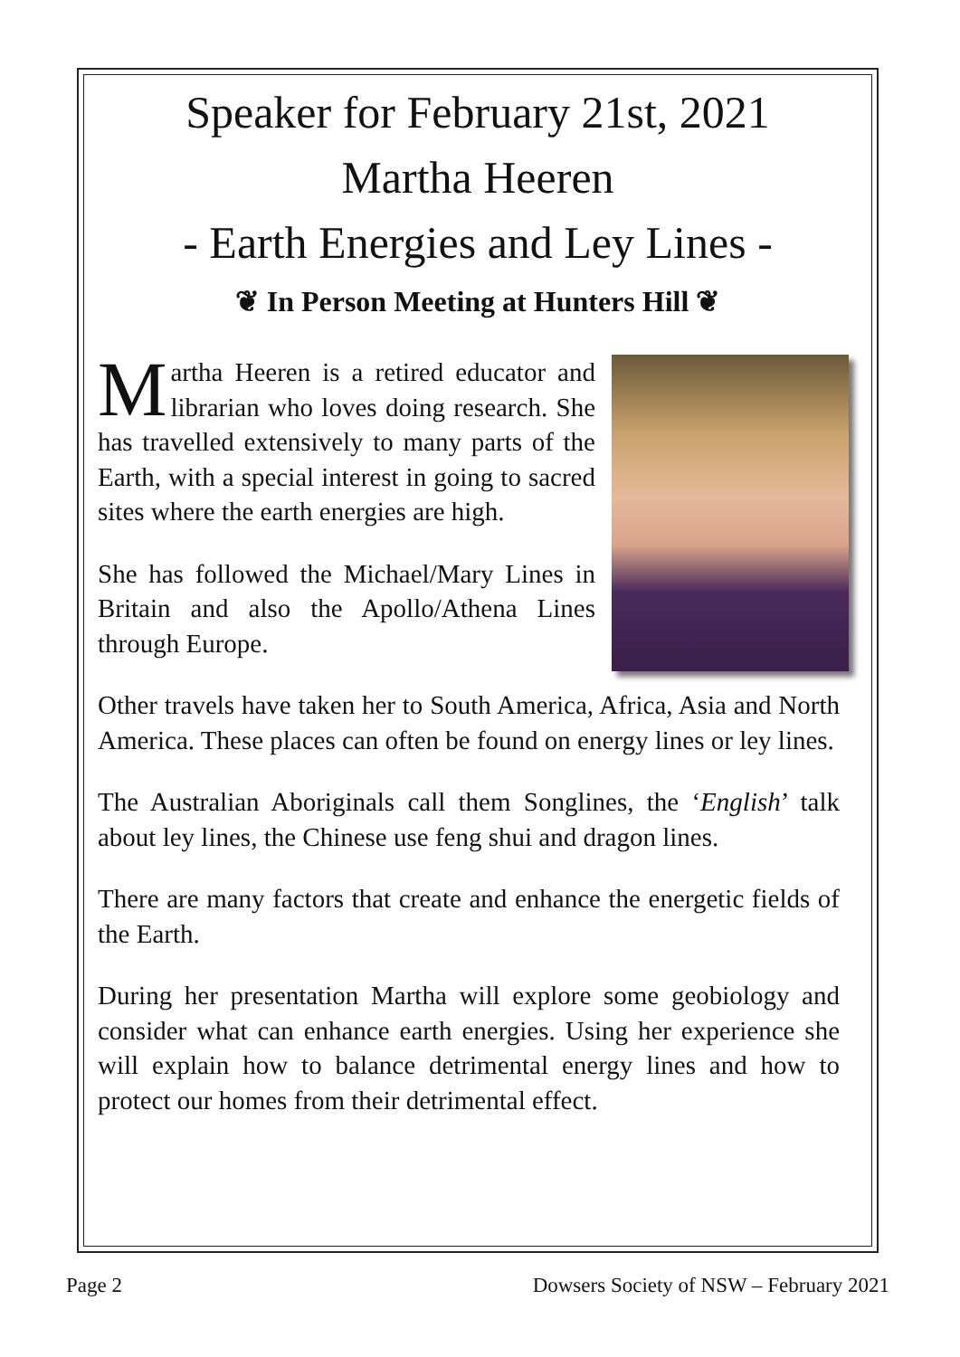Speaker for February 21st, 2021
Martha Heeren
- Earth Energies and Ley Lines -
❦ In Person Meeting at Hunters Hill ❦
Martha Heeren is a retired educator and librarian who loves doing research. She has travelled extensively to many parts of the Earth, with a special interest in going to sacred sites where the earth energies are high.
She has followed the Michael/Mary Lines in Britain and also the Apollo/Athena Lines through Europe.
Other travels have taken her to South America, Africa, Asia and North America. These places can often be found on energy lines or ley lines.
The Australian Aboriginals call them Songlines, the ‘English’ talk about ley lines, the Chinese use feng shui and dragon lines.
There are many factors that create and enhance the energetic fields of the Earth.
During her presentation Martha will explore some geobiology and consider what can enhance earth energies. Using her experience she will explain how to balance detrimental energy lines and how to protect our homes from their detrimental effect.
Page 2 Dowsers Society of NSW – February 2021